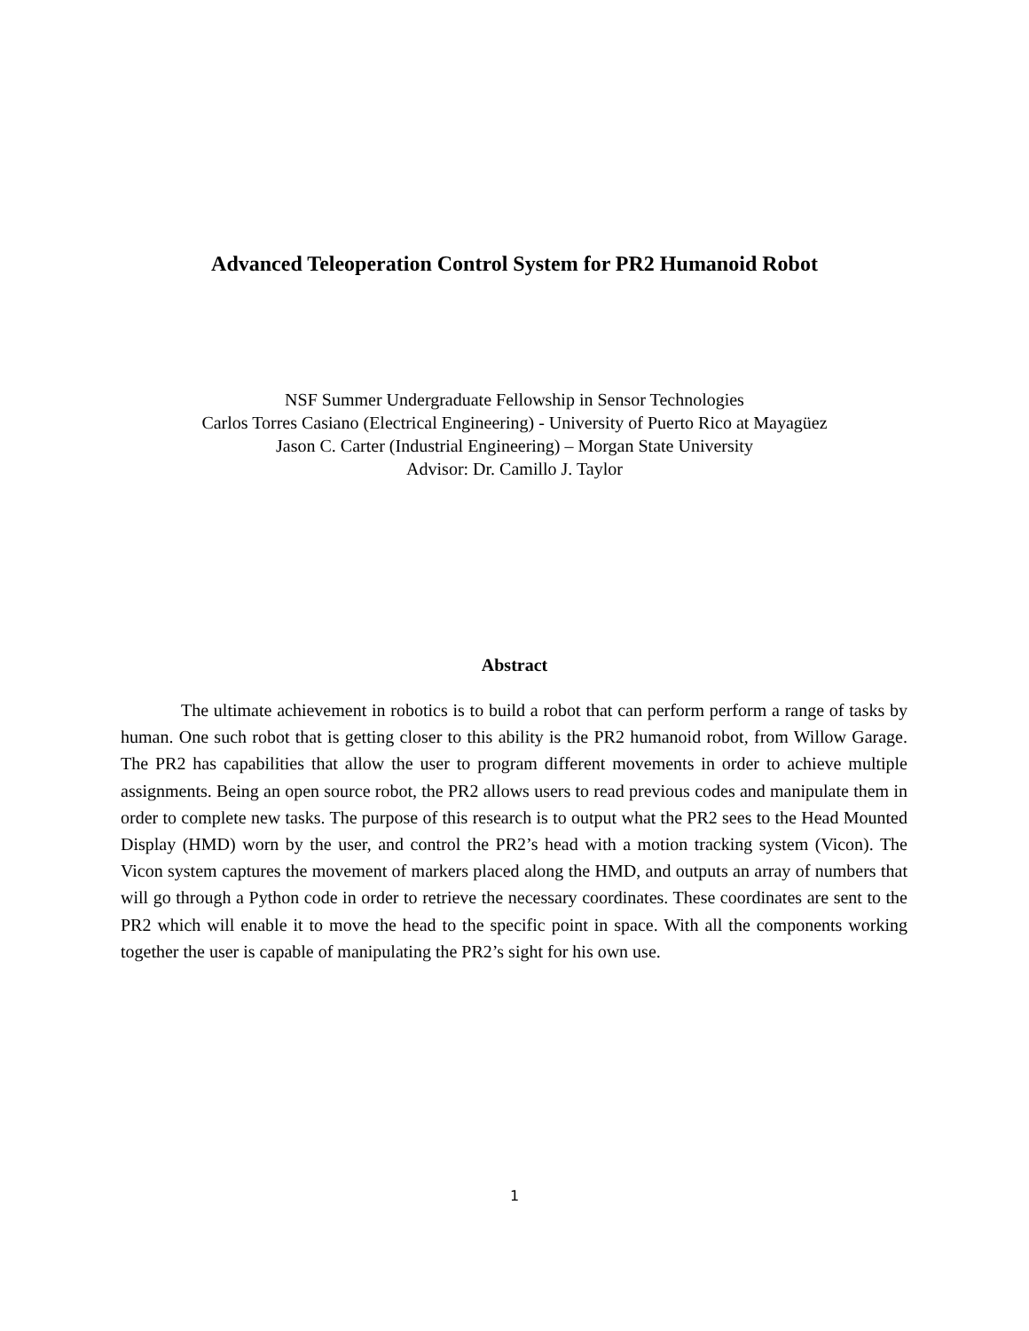Advanced Teleoperation Control System for PR2 Humanoid Robot
NSF Summer Undergraduate Fellowship in Sensor Technologies
Carlos Torres Casiano (Electrical Engineering) - University of Puerto Rico at Mayagüez
Jason C. Carter (Industrial Engineering) – Morgan State University
Advisor: Dr. Camillo J. Taylor
Abstract
The ultimate achievement in robotics is to build a robot that can perform perform a range of tasks by human. One such robot that is getting closer to this ability is the PR2 humanoid robot, from Willow Garage. The PR2 has capabilities that allow the user to program different movements in order to achieve multiple assignments. Being an open source robot, the PR2 allows users to read previous codes and manipulate them in order to complete new tasks. The purpose of this research is to output what the PR2 sees to the Head Mounted Display (HMD) worn by the user, and control the PR2’s head with a motion tracking system (Vicon). The Vicon system captures the movement of markers placed along the HMD, and outputs an array of numbers that will go through a Python code in order to retrieve the necessary coordinates. These coordinates are sent to the PR2 which will enable it to move the head to the specific point in space. With all the components working together the user is capable of manipulating the PR2’s sight for his own use.
1